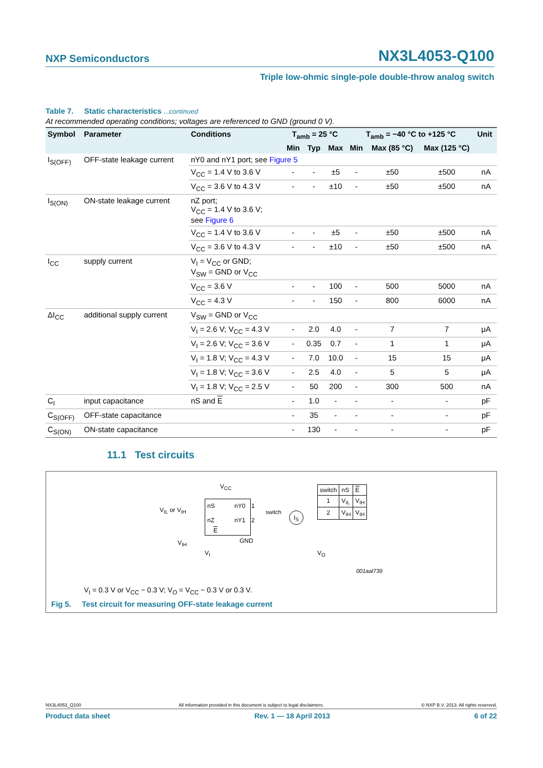NXP Semiconductors NX3L4053-Q100
Triple low-ohmic single-pole double-throw analog switch
Table 7. Static characteristics ...continued
At recommended operating conditions; voltages are referenced to GND (ground 0 V).
| Symbol | Parameter | Conditions | T<sub>amb</sub> = 25 °C | | | T<sub>amb</sub> = −40 °C to +125 °C | | | Unit |
| --- | --- | --- | --- | --- | --- | --- | --- | --- | --- |
| | | | Min | Typ | Max | Min | Max (85 °C) | Max (125 °C) | |
| I<sub>S(OFF)</sub> | OFF-state leakage current | nY0 and nY1 port; see Figure 5 | | | | | | | |
| | | V<sub>CC</sub> = 1.4 V to 3.6 V | - | - | ±5 | - | ±50 | ±500 | nA |
| | | V<sub>CC</sub> = 3.6 V to 4.3 V | - | - | ±10 | - | ±50 | ±500 | nA |
| I<sub>S(ON)</sub> | ON-state leakage current | nZ port; V<sub>CC</sub> = 1.4 V to 3.6 V; see Figure 6 | | | | | | | |
| | | V<sub>CC</sub> = 1.4 V to 3.6 V | - | - | ±5 | - | ±50 | ±500 | nA |
| | | V<sub>CC</sub> = 3.6 V to 4.3 V | - | - | ±10 | - | ±50 | ±500 | nA |
| I<sub>CC</sub> | supply current | V<sub>I</sub> = V<sub>CC</sub> or GND; V<sub>SW</sub> = GND or V<sub>CC</sub> | | | | | | | |
| | | V<sub>CC</sub> = 3.6 V | - | - | 100 | - | 500 | 5000 | nA |
| | | V<sub>CC</sub> = 4.3 V | - | - | 150 | - | 800 | 6000 | nA |
| ΔI<sub>CC</sub> | additional supply current | V<sub>SW</sub> = GND or V<sub>CC</sub> | | | | | | | |
| | | V<sub>I</sub> = 2.6 V; V<sub>CC</sub> = 4.3 V | - | 2.0 | 4.0 | - | 7 | 7 | μA |
| | | V<sub>I</sub> = 2.6 V; V<sub>CC</sub> = 3.6 V | - | 0.35 | 0.7 | - | 1 | 1 | μA |
| | | V<sub>I</sub> = 1.8 V; V<sub>CC</sub> = 4.3 V | - | 7.0 | 10.0 | - | 15 | 15 | μA |
| | | V<sub>I</sub> = 1.8 V; V<sub>CC</sub> = 3.6 V | - | 2.5 | 4.0 | - | 5 | 5 | μA |
| | | V<sub>I</sub> = 1.8 V; V<sub>CC</sub> = 2.5 V | - | 50 | 200 | - | 300 | 500 | nA |
| C<sub>I</sub> | input capacitance | nS and E | - | 1.0 | - | - | - | - | pF |
| C<sub>S(OFF)</sub> | OFF-state capacitance | | - | 35 | - | - | - | - | pF |
| C<sub>S(ON)</sub> | ON-state capacitance | | - | 130 | - | - | - | - | pF |
11.1 Test circuits
V<sub>CC</sub>
nS nY0
nZ nY1
E
1
2
V<sub>IL</sub> or V<sub>IH</sub>
V<sub>IH</sub> GND
switch I<sub>S</sub>
V<sub>I</sub> V<sub>O</sub>
| switch | nS | E |
| 1 | V<sub>IL</sub> | V<sub>IH</sub> |
| 2 | V<sub>IH</sub> | V<sub>IH</sub> |
001aal739
V<sub>I</sub> = 0.3 V or V<sub>CC</sub> − 0.3 V; V<sub>O</sub> = V<sub>CC</sub> − 0.3 V or 0.3 V.
Fig 5. Test circuit for measuring OFF-state leakage current
NX3L4053_Q100 All information provided in this document is subject to legal disclaimers. © NXP B.V. 2013. All rights reserved.
Product data sheet Rev. 1 — 18 April 2013 6 of 22